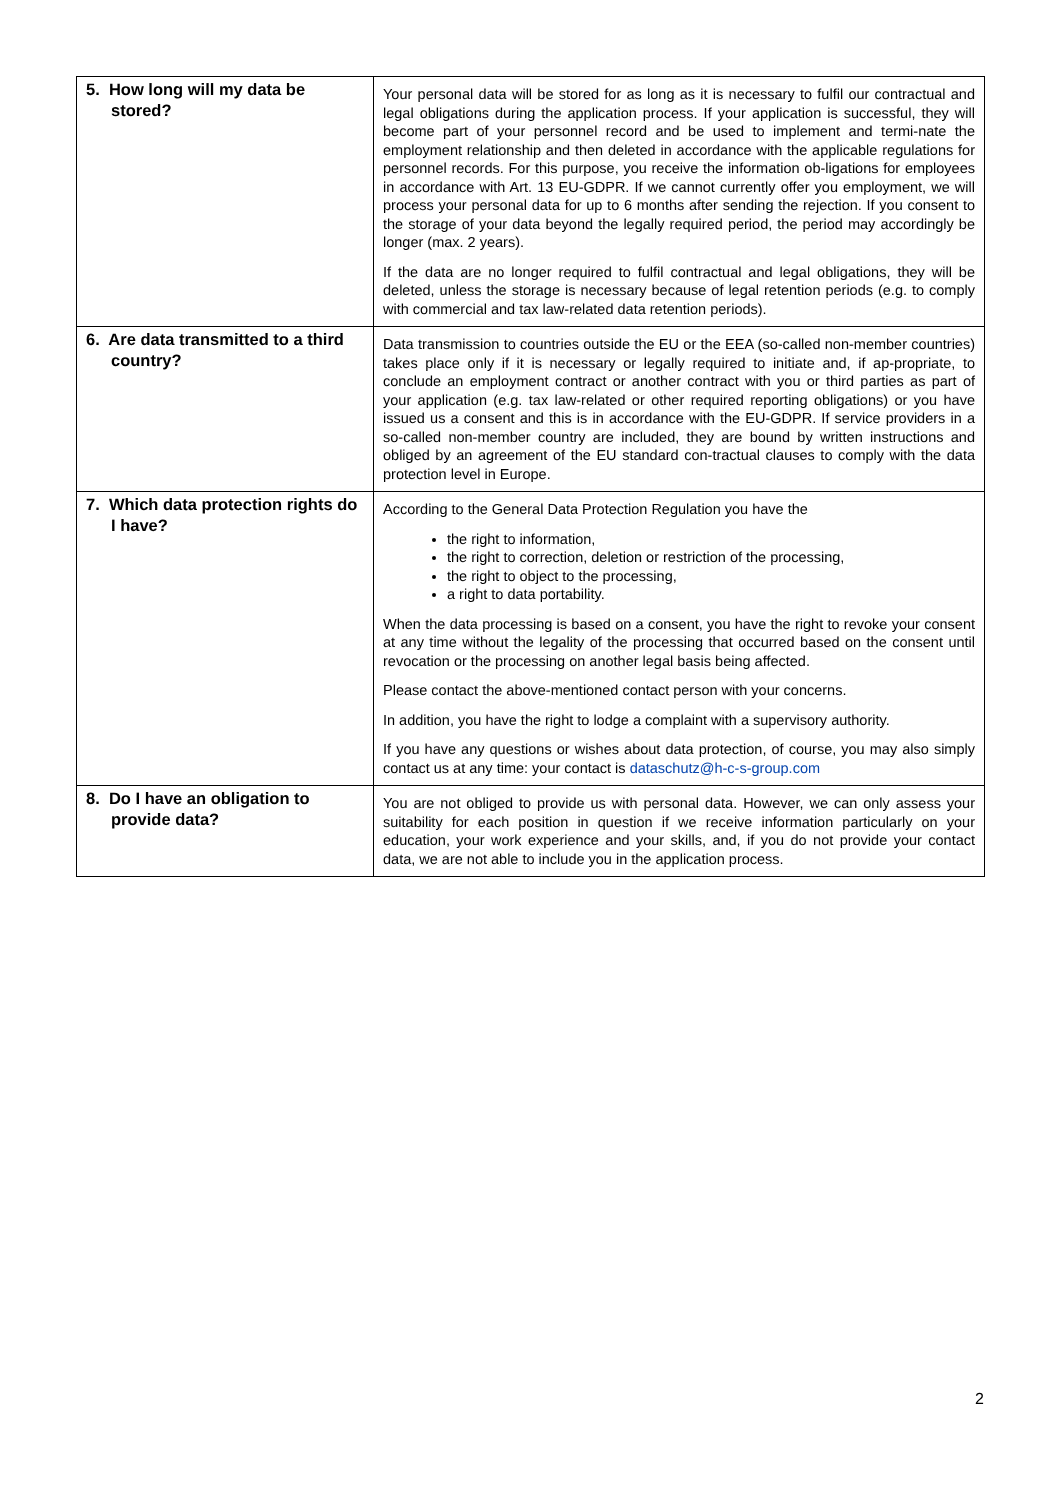| 5. How long will my data be stored? | Your personal data will be stored for as long as it is necessary to fulfil our contractual and legal obligations during the application process. If your application is successful, they will become part of your personnel record and be used to implement and termi-nate the employment relationship and then deleted in accordance with the applicable regulations for personnel records. For this purpose, you receive the information ob-ligations for employees in accordance with Art. 13 EU-GDPR. If we cannot currently offer you employment, we will process your personal data for up to 6 months after sending the rejection. If you consent to the storage of your data beyond the legally required period, the period may accordingly be longer (max. 2 years). If the data are no longer required to fulfil contractual and legal obligations, they will be deleted, unless the storage is necessary because of legal retention periods (e.g. to comply with commercial and tax law-related data retention periods). |
| 6. Are data transmitted to a third country? | Data transmission to countries outside the EU or the EEA (so-called non-member countries) takes place only if it is necessary or legally required to initiate and, if ap-propriate, to conclude an employment contract or another contract with you or third parties as part of your application (e.g. tax law-related or other required reporting obligations) or you have issued us a consent and this is in accordance with the EU-GDPR. If service providers in a so-called non-member country are included, they are bound by written instructions and obliged by an agreement of the EU standard con-tractual clauses to comply with the data protection level in Europe. |
| 7. Which data protection rights do I have? | According to the General Data Protection Regulation you have the the right to information, the right to correction, deletion or restriction of the processing, the right to object to the processing, a right to data portability. When the data processing is based on a consent, you have the right to revoke your consent at any time without the legality of the processing that occurred based on the consent until revocation or the processing on another legal basis being affected. Please contact the above-mentioned contact person with your concerns. In addition, you have the right to lodge a complaint with a supervisory authority. If you have any questions or wishes about data protection, of course, you may also simply contact us at any time: your contact is dataschutz@h-c-s-group.com |
| 8. Do I have an obligation to provide data? | You are not obliged to provide us with personal data. However, we can only assess your suitability for each position in question if we receive information particularly on your education, your work experience and your skills, and, if you do not provide your contact data, we are not able to include you in the application process. |
2